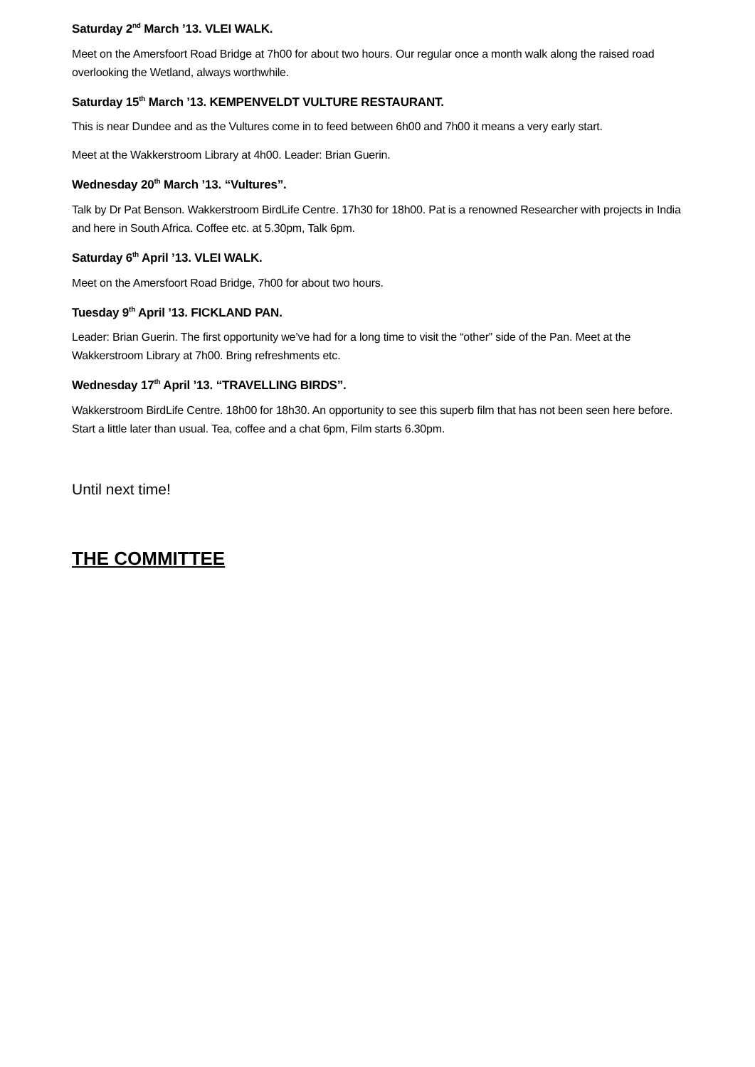Saturday 2<sup>nd</sup> March ’13. VLEI WALK.
Meet on the Amersfoort Road Bridge at 7h00 for about two hours. Our regular once a month walk along the raised road overlooking the Wetland, always worthwhile.
Saturday 15<sup>th</sup> March ’13. KEMPENVELDT VULTURE RESTAURANT.
This is near Dundee and as the Vultures come in to feed between 6h00 and 7h00 it means a very early start.
Meet at the Wakkerstroom Library at 4h00. Leader: Brian Guerin.
Wednesday 20<sup>th</sup> March ’13. “Vultures”.
Talk by Dr Pat Benson. Wakkerstroom BirdLife Centre. 17h30 for 18h00. Pat is a renowned Researcher with projects in India and here in South Africa. Coffee etc. at 5.30pm, Talk 6pm.
Saturday 6<sup>th</sup> April ’13. VLEI WALK.
Meet on the Amersfoort Road Bridge, 7h00 for about two hours.
Tuesday 9<sup>th</sup> April ’13. FICKLAND PAN.
Leader: Brian Guerin. The first opportunity we’ve had for a long time to visit the “other” side of the Pan. Meet at the Wakkerstroom Library at 7h00. Bring refreshments etc.
Wednesday 17<sup>th</sup> April ’13. “TRAVELLING BIRDS”.
Wakkerstroom BirdLife Centre. 18h00 for 18h30. An opportunity to see this superb film that has not been seen here before. Start a little later than usual. Tea, coffee and a chat 6pm, Film starts 6.30pm.
Until next time!
THE COMMITTEE